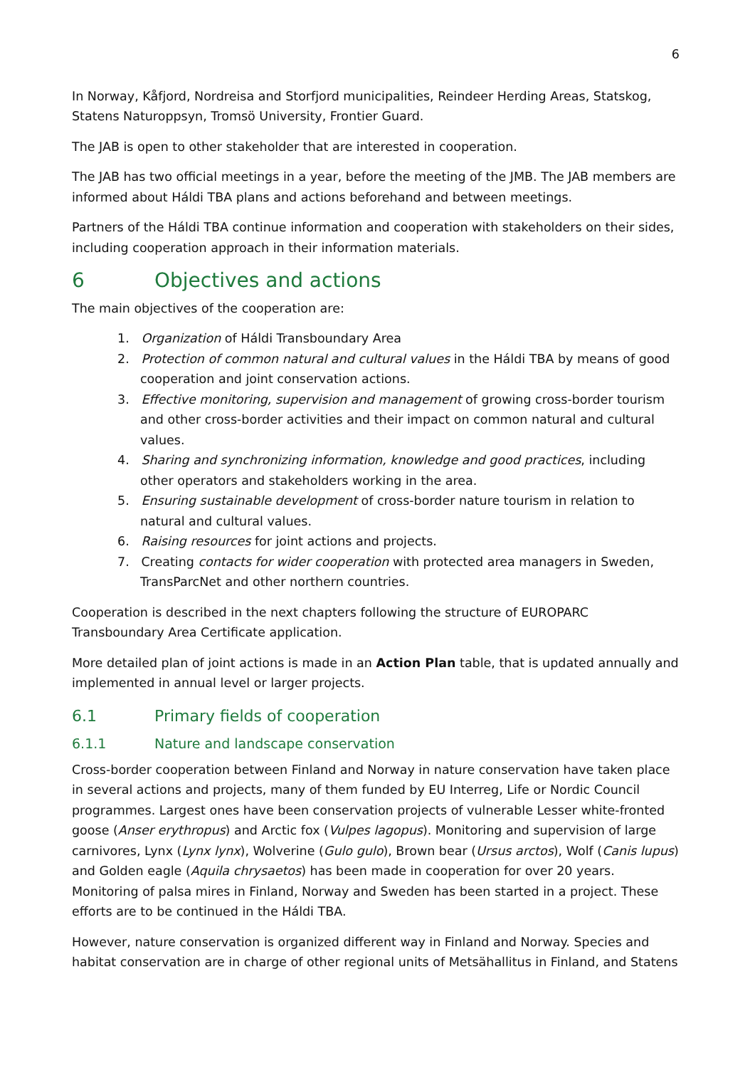6
In Norway, Kåfjord, Nordreisa and Storfjord municipalities, Reindeer Herding Areas, Statskog, Statens Naturoppsyn, Tromsö University, Frontier Guard.
The JAB is open to other stakeholder that are interested in cooperation.
The JAB has two official meetings in a year, before the meeting of the JMB. The JAB members are informed about Háldi TBA plans and actions beforehand and between meetings.
Partners of the Háldi TBA continue information and cooperation with stakeholders on their sides, including cooperation approach in their information materials.
6 Objectives and actions
The main objectives of the cooperation are:
1. Organization of Háldi Transboundary Area
2. Protection of common natural and cultural values in the Háldi TBA by means of good cooperation and joint conservation actions.
3. Effective monitoring, supervision and management of growing cross-border tourism and other cross-border activities and their impact on common natural and cultural values.
4. Sharing and synchronizing information, knowledge and good practices, including other operators and stakeholders working in the area.
5. Ensuring sustainable development of cross-border nature tourism in relation to natural and cultural values.
6. Raising resources for joint actions and projects.
7. Creating contacts for wider cooperation with protected area managers in Sweden, TransParcNet and other northern countries.
Cooperation is described in the next chapters following the structure of EUROPARC Transboundary Area Certificate application.
More detailed plan of joint actions is made in an Action Plan table, that is updated annually and implemented in annual level or larger projects.
6.1 Primary fields of cooperation
6.1.1 Nature and landscape conservation
Cross-border cooperation between Finland and Norway in nature conservation have taken place in several actions and projects, many of them funded by EU Interreg, Life or Nordic Council programmes. Largest ones have been conservation projects of vulnerable Lesser white-fronted goose (Anser erythropus) and Arctic fox (Vulpes lagopus). Monitoring and supervision of large carnivores, Lynx (Lynx lynx), Wolverine (Gulo gulo), Brown bear (Ursus arctos), Wolf (Canis lupus) and Golden eagle (Aquila chrysaetos) has been made in cooperation for over 20 years. Monitoring of palsa mires in Finland, Norway and Sweden has been started in a project. These efforts are to be continued in the Háldi TBA.
However, nature conservation is organized different way in Finland and Norway. Species and habitat conservation are in charge of other regional units of Metsähallitus in Finland, and Statens